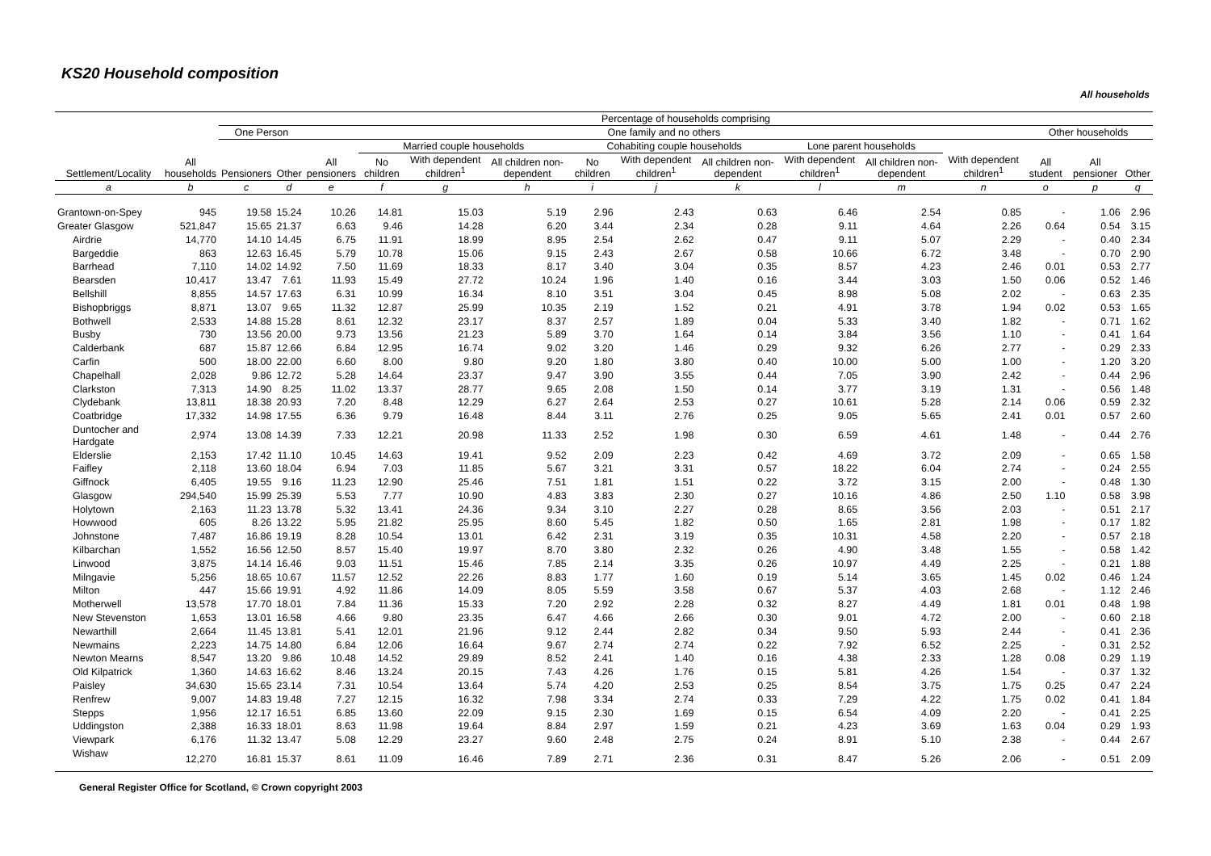KS20 Household composition
All households
| | | Percentage of households comprising | | | | | | | | | | | | | | |
| --- | --- | --- | --- | --- | --- | --- | --- | --- | --- | --- | --- | --- | --- | --- | --- | --- |
| Settlement/Locality | All households | One Person | | One family and no others | | | | | | | | | | Other households | | |
| | | Pensioners | Other | All pensioners | Married couple households | | | Cohabiting couple households | | | Lone parent households | | With dependent children<sup>1</sup> | All student | All pensioner | Other |
| | | | | | No children | With dependent children<sup>1</sup> | All children non-dependent | No children | With dependent children<sup>1</sup> | All children non-dependent | With dependent children<sup>1</sup> | All children non-dependent | | | | |
| a | b | c | d | e | f | g | h | i | j | k | l | m | n | o | p | q |
| Grantown-on-Spey | 945 | 19.58 | 15.24 | 10.26 | 14.81 | 15.03 | 5.19 | 2.96 | 2.43 | 0.63 | 6.46 | 2.54 | 0.85 | - | 1.06 | 2.96 |
| Greater Glasgow | 521,847 | 15.65 | 21.37 | 6.63 | 9.46 | 14.28 | 6.20 | 3.44 | 2.34 | 0.28 | 9.11 | 4.64 | 2.26 | 0.64 | 0.54 | 3.15 |
| Airdrie | 14,770 | 14.10 | 14.45 | 6.75 | 11.91 | 18.99 | 8.95 | 2.54 | 2.62 | 0.47 | 9.11 | 5.07 | 2.29 | - | 0.40 | 2.34 |
| Bargeddie | 863 | 12.63 | 16.45 | 5.79 | 10.78 | 15.06 | 9.15 | 2.43 | 2.67 | 0.58 | 10.66 | 6.72 | 3.48 | - | 0.70 | 2.90 |
| Barrhead | 7,110 | 14.02 | 14.92 | 7.50 | 11.69 | 18.33 | 8.17 | 3.40 | 3.04 | 0.35 | 8.57 | 4.23 | 2.46 | 0.01 | 0.53 | 2.77 |
| Bearsden | 10,417 | 13.47 | 7.61 | 11.93 | 15.49 | 27.72 | 10.24 | 1.96 | 1.40 | 0.16 | 3.44 | 3.03 | 1.50 | 0.06 | 0.52 | 1.46 |
| Bellshill | 8,855 | 14.57 | 17.63 | 6.31 | 10.99 | 16.34 | 8.10 | 3.51 | 3.04 | 0.45 | 8.98 | 5.08 | 2.02 | - | 0.63 | 2.35 |
| Bishopbriggs | 8,871 | 13.07 | 9.65 | 11.32 | 12.87 | 25.99 | 10.35 | 2.19 | 1.52 | 0.21 | 4.91 | 3.78 | 1.94 | 0.02 | 0.53 | 1.65 |
| Bothwell | 2,533 | 14.88 | 15.28 | 8.61 | 12.32 | 23.17 | 8.37 | 2.57 | 1.89 | 0.04 | 5.33 | 3.40 | 1.82 | - | 0.71 | 1.62 |
| Busby | 730 | 13.56 | 20.00 | 9.73 | 13.56 | 21.23 | 5.89 | 3.70 | 1.64 | 0.14 | 3.84 | 3.56 | 1.10 | - | 0.41 | 1.64 |
| Calderbank | 687 | 15.87 | 12.66 | 6.84 | 12.95 | 16.74 | 9.02 | 3.20 | 1.46 | 0.29 | 9.32 | 6.26 | 2.77 | - | 0.29 | 2.33 |
| Carfin | 500 | 18.00 | 22.00 | 6.60 | 8.00 | 9.80 | 9.20 | 1.80 | 3.80 | 0.40 | 10.00 | 5.00 | 1.00 | - | 1.20 | 3.20 |
| Chapelhall | 2,028 | 9.86 | 12.72 | 5.28 | 14.64 | 23.37 | 9.47 | 3.90 | 3.55 | 0.44 | 7.05 | 3.90 | 2.42 | - | 0.44 | 2.96 |
| Clarkston | 7,313 | 14.90 | 8.25 | 11.02 | 13.37 | 28.77 | 9.65 | 2.08 | 1.50 | 0.14 | 3.77 | 3.19 | 1.31 | - | 0.56 | 1.48 |
| Clydebank | 13,811 | 18.38 | 20.93 | 7.20 | 8.48 | 12.29 | 6.27 | 2.64 | 2.53 | 0.27 | 10.61 | 5.28 | 2.14 | 0.06 | 0.59 | 2.32 |
| Coatbridge | 17,332 | 14.98 | 17.55 | 6.36 | 9.79 | 16.48 | 8.44 | 3.11 | 2.76 | 0.25 | 9.05 | 5.65 | 2.41 | 0.01 | 0.57 | 2.60 |
| Duntocher and Hardgate | 2,974 | 13.08 | 14.39 | 7.33 | 12.21 | 20.98 | 11.33 | 2.52 | 1.98 | 0.30 | 6.59 | 4.61 | 1.48 | - | 0.44 | 2.76 |
| Elderslie | 2,153 | 17.42 | 11.10 | 10.45 | 14.63 | 19.41 | 9.52 | 2.09 | 2.23 | 0.42 | 4.69 | 3.72 | 2.09 | - | 0.65 | 1.58 |
| Faifley | 2,118 | 13.60 | 18.04 | 6.94 | 7.03 | 11.85 | 5.67 | 3.21 | 3.31 | 0.57 | 18.22 | 6.04 | 2.74 | - | 0.24 | 2.55 |
| Giffnock | 6,405 | 19.55 | 9.16 | 11.23 | 12.90 | 25.46 | 7.51 | 1.81 | 1.51 | 0.22 | 3.72 | 3.15 | 2.00 | - | 0.48 | 1.30 |
| Glasgow | 294,540 | 15.99 | 25.39 | 5.53 | 7.77 | 10.90 | 4.83 | 3.83 | 2.30 | 0.27 | 10.16 | 4.86 | 2.50 | 1.10 | 0.58 | 3.98 |
| Holytown | 2,163 | 11.23 | 13.78 | 5.32 | 13.41 | 24.36 | 9.34 | 3.10 | 2.27 | 0.28 | 8.65 | 3.56 | 2.03 | - | 0.51 | 2.17 |
| Howwood | 605 | 8.26 | 13.22 | 5.95 | 21.82 | 25.95 | 8.60 | 5.45 | 1.82 | 0.50 | 1.65 | 2.81 | 1.98 | - | 0.17 | 1.82 |
| Johnstone | 7,487 | 16.86 | 19.19 | 8.28 | 10.54 | 13.01 | 6.42 | 2.31 | 3.19 | 0.35 | 10.31 | 4.58 | 2.20 | - | 0.57 | 2.18 |
| Kilbarchan | 1,552 | 16.56 | 12.50 | 8.57 | 15.40 | 19.97 | 8.70 | 3.80 | 2.32 | 0.26 | 4.90 | 3.48 | 1.55 | - | 0.58 | 1.42 |
| Linwood | 3,875 | 14.14 | 16.46 | 9.03 | 11.51 | 15.46 | 7.85 | 2.14 | 3.35 | 0.26 | 10.97 | 4.49 | 2.25 | - | 0.21 | 1.88 |
| Milngavie | 5,256 | 18.65 | 10.67 | 11.57 | 12.52 | 22.26 | 8.83 | 1.77 | 1.60 | 0.19 | 5.14 | 3.65 | 1.45 | 0.02 | 0.46 | 1.24 |
| Milton | 447 | 15.66 | 19.91 | 4.92 | 11.86 | 14.09 | 8.05 | 5.59 | 3.58 | 0.67 | 5.37 | 4.03 | 2.68 | - | 1.12 | 2.46 |
| Motherwell | 13,578 | 17.70 | 18.01 | 7.84 | 11.36 | 15.33 | 7.20 | 2.92 | 2.28 | 0.32 | 8.27 | 4.49 | 1.81 | 0.01 | 0.48 | 1.98 |
| New Stevenston | 1,653 | 13.01 | 16.58 | 4.66 | 9.80 | 23.35 | 6.47 | 4.66 | 2.66 | 0.30 | 9.01 | 4.72 | 2.00 | - | 0.60 | 2.18 |
| Newarthill | 2,664 | 11.45 | 13.81 | 5.41 | 12.01 | 21.96 | 9.12 | 2.44 | 2.82 | 0.34 | 9.50 | 5.93 | 2.44 | - | 0.41 | 2.36 |
| Newmains | 2,223 | 14.75 | 14.80 | 6.84 | 12.06 | 16.64 | 9.67 | 2.74 | 2.74 | 0.22 | 7.92 | 6.52 | 2.25 | - | 0.31 | 2.52 |
| Newton Mearns | 8,547 | 13.20 | 9.86 | 10.48 | 14.52 | 29.89 | 8.52 | 2.41 | 1.40 | 0.16 | 4.38 | 2.33 | 1.28 | 0.08 | 0.29 | 1.19 |
| Old Kilpatrick | 1,360 | 14.63 | 16.62 | 8.46 | 13.24 | 20.15 | 7.43 | 4.26 | 1.76 | 0.15 | 5.81 | 4.26 | 1.54 | - | 0.37 | 1.32 |
| Paisley | 34,630 | 15.65 | 23.14 | 7.31 | 10.54 | 13.64 | 5.74 | 4.20 | 2.53 | 0.25 | 8.54 | 3.75 | 1.75 | 0.25 | 0.47 | 2.24 |
| Renfrew | 9,007 | 14.83 | 19.48 | 7.27 | 12.15 | 16.32 | 7.98 | 3.34 | 2.74 | 0.33 | 7.29 | 4.22 | 1.75 | 0.02 | 0.41 | 1.84 |
| Stepps | 1,956 | 12.17 | 16.51 | 6.85 | 13.60 | 22.09 | 9.15 | 2.30 | 1.69 | 0.15 | 6.54 | 4.09 | 2.20 | - | 0.41 | 2.25 |
| Uddingston | 2,388 | 16.33 | 18.01 | 8.63 | 11.98 | 19.64 | 8.84 | 2.97 | 1.59 | 0.21 | 4.23 | 3.69 | 1.63 | 0.04 | 0.29 | 1.93 |
| Viewpark | 6,176 | 11.32 | 13.47 | 5.08 | 12.29 | 23.27 | 9.60 | 2.48 | 2.75 | 0.24 | 8.91 | 5.10 | 2.38 | - | 0.44 | 2.67 |
| Wishaw | 12,270 | 16.81 | 15.37 | 8.61 | 11.09 | 16.46 | 7.89 | 2.71 | 2.36 | 0.31 | 8.47 | 5.26 | 2.06 | - | 0.51 | 2.09 |
General Register Office for Scotland, © Crown copyright 2003